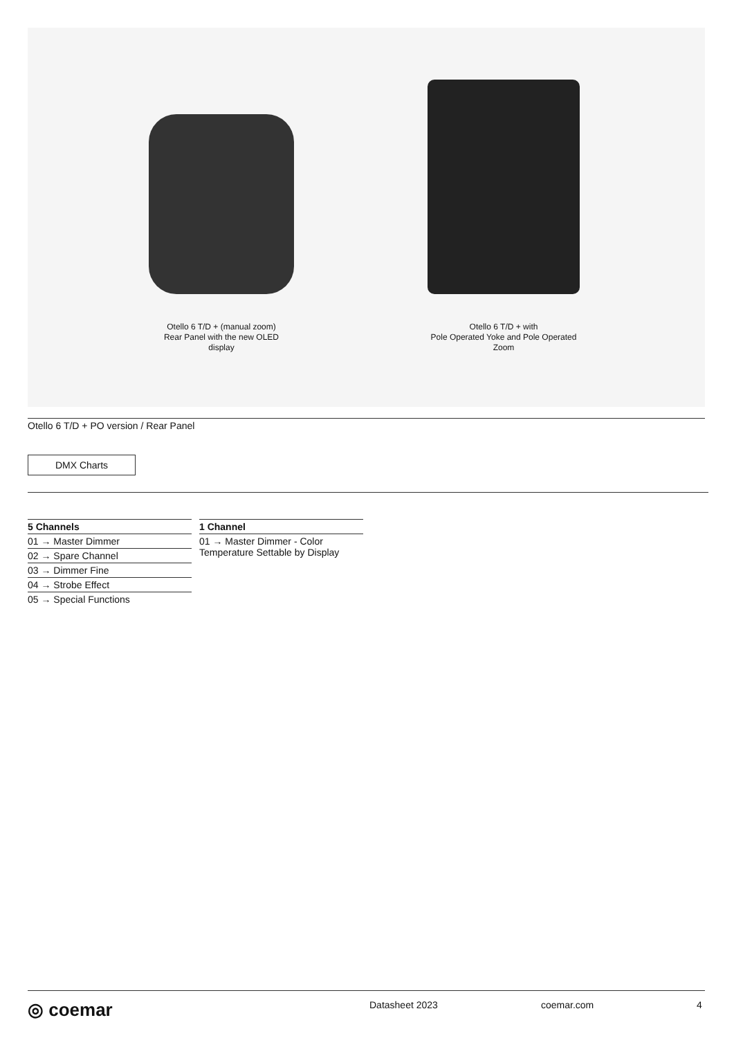Otello 6 T/D + (manual zoom)
Rear Panel with the new OLED
display
Otello 6 T/D + with
Pole Operated Yoke and Pole Operated
Zoom
Otello 6 T/D + PO version / Rear Panel
DMX Charts
| 5 Channels |
| --- |
| 01 → Master Dimmer |
| 02 → Spare Channel |
| 03 → Dimmer Fine |
| 04 → Strobe Effect |
| 05 → Special Functions |
| 1 Channel |
| --- |
| 01 → Master Dimmer - Color Temperature Settable by Display |
◎ coemar Datasheet 2023 coemar.com 4